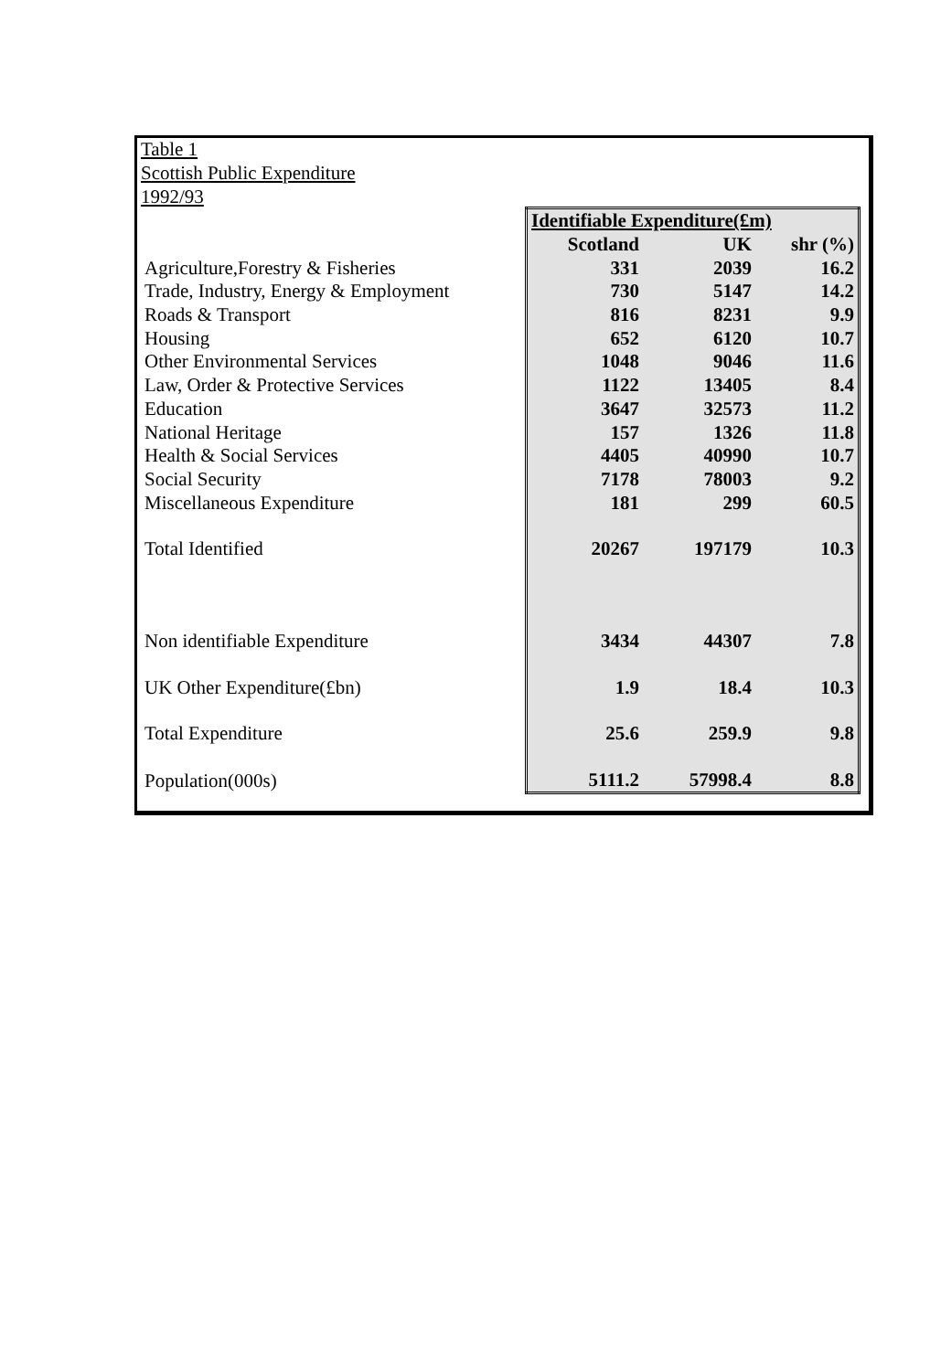Table 1
Scottish Public Expenditure
1992/93
| | Identifiable Expenditure(£m) | | |
| | Scotland | UK | shr (%) |
| Agriculture,Forestry & Fisheries | 331 | 2039 | 16.2 |
| Trade, Industry, Energy & Employment | 730 | 5147 | 14.2 |
| Roads & Transport | 816 | 8231 | 9.9 |
| Housing | 652 | 6120 | 10.7 |
| Other Environmental Services | 1048 | 9046 | 11.6 |
| Law, Order & Protective Services | 1122 | 13405 | 8.4 |
| Education | 3647 | 32573 | 11.2 |
| National Heritage | 157 | 1326 | 11.8 |
| Health & Social Services | 4405 | 40990 | 10.7 |
| Social Security | 7178 | 78003 | 9.2 |
| Miscellaneous Expenditure | 181 | 299 | 60.5 |
| Total Identified | 20267 | 197179 | 10.3 |
| Non identifiable Expenditure | 3434 | 44307 | 7.8 |
| UK Other Expenditure(£bn) | 1.9 | 18.4 | 10.3 |
| Total Expenditure | 25.6 | 259.9 | 9.8 |
| Population(000s) | 5111.2 | 57998.4 | 8.8 |